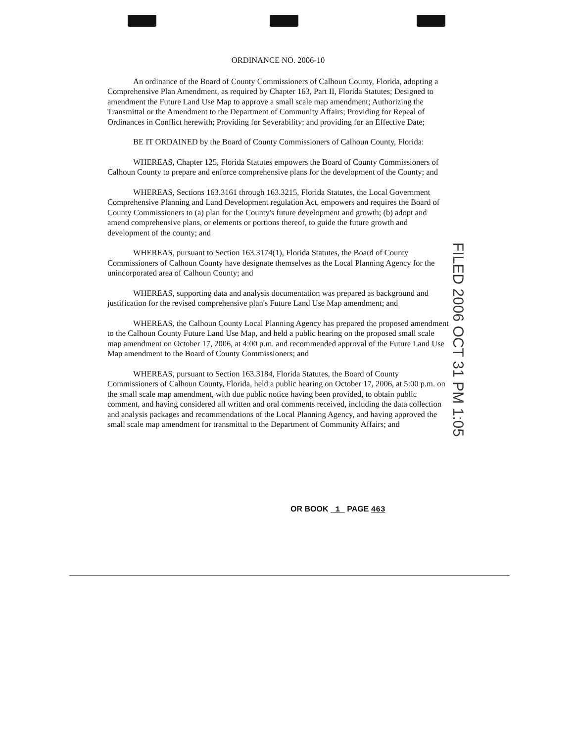ORDINANCE NO. 2006-10
An ordinance of the Board of County Commissioners of Calhoun County, Florida, adopting a Comprehensive Plan Amendment, as required by Chapter 163, Part II, Florida Statutes; Designed to amendment the Future Land Use Map to approve a small scale map amendment; Authorizing the Transmittal or the Amendment to the Department of Community Affairs; Providing for Repeal of Ordinances in Conflict herewith; Providing for Severability; and providing for an Effective Date;
BE IT ORDAINED by the Board of County Commissioners of Calhoun County, Florida:
WHEREAS, Chapter 125, Florida Statutes empowers the Board of County Commissioners of Calhoun County to prepare and enforce comprehensive plans for the development of the County; and
WHEREAS, Sections 163.3161 through 163.3215, Florida Statutes, the Local Government Comprehensive Planning and Land Development regulation Act, empowers and requires the Board of County Commissioners to (a) plan for the County's future development and growth; (b) adopt and amend comprehensive plans, or elements or portions thereof, to guide the future growth and development of the county; and
WHEREAS, pursuant to Section 163.3174(1), Florida Statutes, the Board of County Commissioners of Calhoun County have designate themselves as the Local Planning Agency for the unincorporated area of Calhoun County; and
WHEREAS, supporting data and analysis documentation was prepared as background and justification for the revised comprehensive plan's Future Land Use Map amendment; and
WHEREAS, the Calhoun County Local Planning Agency has prepared the proposed amendment to the Calhoun County Future Land Use Map, and held a public hearing on the proposed small scale map amendment on October 17, 2006, at 4:00 p.m. and recommended approval of the Future Land Use Map amendment to the Board of County Commissioners; and
WHEREAS, pursuant to Section 163.3184, Florida Statutes, the Board of County Commissioners of Calhoun County, Florida, held a public hearing on October 17, 2006, at 5:00 p.m. on the small scale map amendment, with due public notice having been provided, to obtain public comment, and having considered all written and oral comments received, including the data collection and analysis packages and recommendations of the Local Planning Agency, and having approved the small scale map amendment for transmittal to the Department of Community Affairs; and
OR BOOK 1 PAGE 463
FILED 2006 OCT 31 PM 1:05